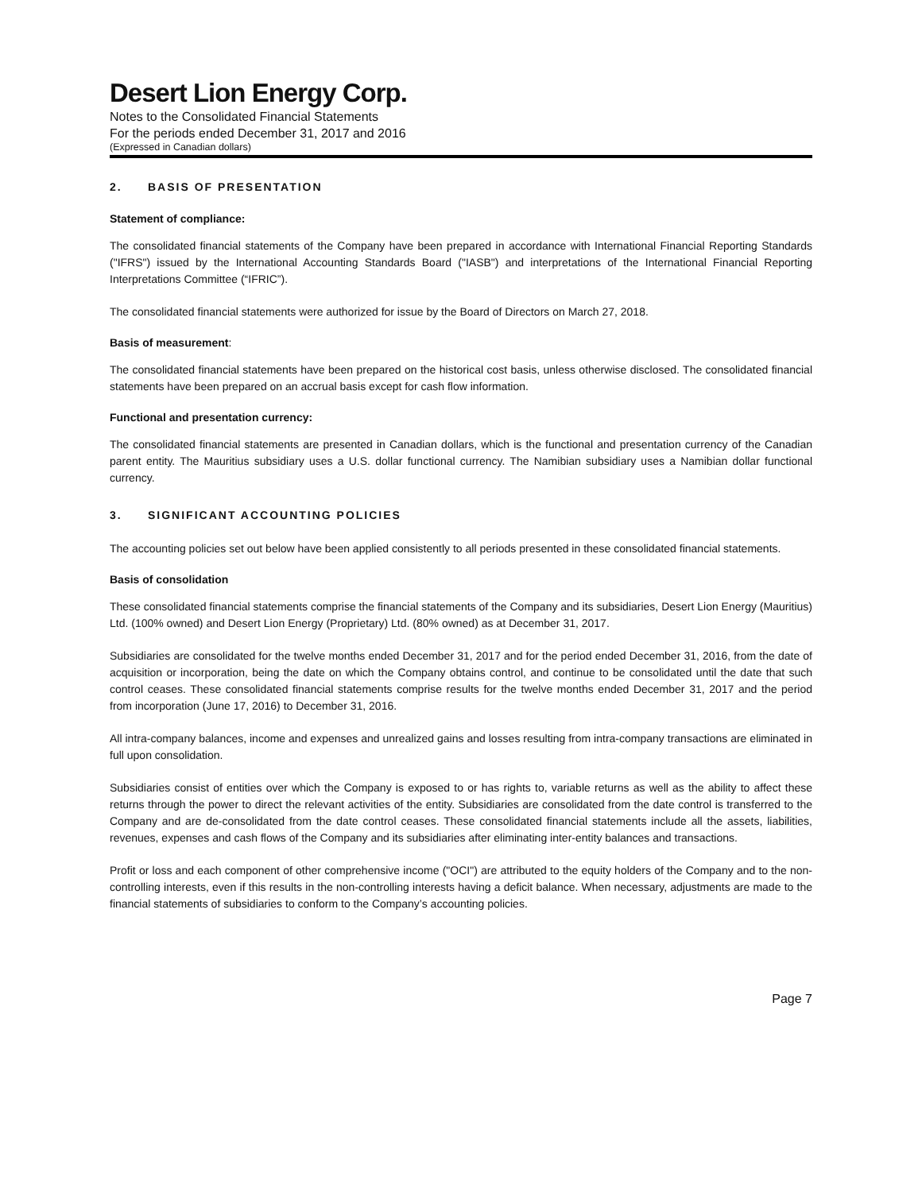Desert Lion Energy Corp.
Notes to the Consolidated Financial Statements
For the periods ended December 31, 2017 and 2016
(Expressed in Canadian dollars)
2. BASIS OF PRESENTATION
Statement of compliance:
The consolidated financial statements of the Company have been prepared in accordance with International Financial Reporting Standards ("IFRS") issued by the International Accounting Standards Board ("IASB") and interpretations of the International Financial Reporting Interpretations Committee (“IFRIC”).
The consolidated financial statements were authorized for issue by the Board of Directors on March 27, 2018.
Basis of measurement:
The consolidated financial statements have been prepared on the historical cost basis, unless otherwise disclosed. The consolidated financial statements have been prepared on an accrual basis except for cash flow information.
Functional and presentation currency:
The consolidated financial statements are presented in Canadian dollars, which is the functional and presentation currency of the Canadian parent entity. The Mauritius subsidiary uses a U.S. dollar functional currency. The Namibian subsidiary uses a Namibian dollar functional currency.
3. SIGNIFICANT ACCOUNTING POLICIES
The accounting policies set out below have been applied consistently to all periods presented in these consolidated financial statements.
Basis of consolidation
These consolidated financial statements comprise the financial statements of the Company and its subsidiaries, Desert Lion Energy (Mauritius) Ltd. (100% owned) and Desert Lion Energy (Proprietary) Ltd. (80% owned) as at December 31, 2017.
Subsidiaries are consolidated for the twelve months ended December 31, 2017 and for the period ended December 31, 2016, from the date of acquisition or incorporation, being the date on which the Company obtains control, and continue to be consolidated until the date that such control ceases. These consolidated financial statements comprise results for the twelve months ended December 31, 2017 and the period from incorporation (June 17, 2016) to December 31, 2016.
All intra-company balances, income and expenses and unrealized gains and losses resulting from intra-company transactions are eliminated in full upon consolidation.
Subsidiaries consist of entities over which the Company is exposed to or has rights to, variable returns as well as the ability to affect these returns through the power to direct the relevant activities of the entity. Subsidiaries are consolidated from the date control is transferred to the Company and are de-consolidated from the date control ceases. These consolidated financial statements include all the assets, liabilities, revenues, expenses and cash flows of the Company and its subsidiaries after eliminating inter-entity balances and transactions.
Profit or loss and each component of other comprehensive income ("OCI") are attributed to the equity holders of the Company and to the non-controlling interests, even if this results in the non-controlling interests having a deficit balance. When necessary, adjustments are made to the financial statements of subsidiaries to conform to the Company’s accounting policies.
Page 7